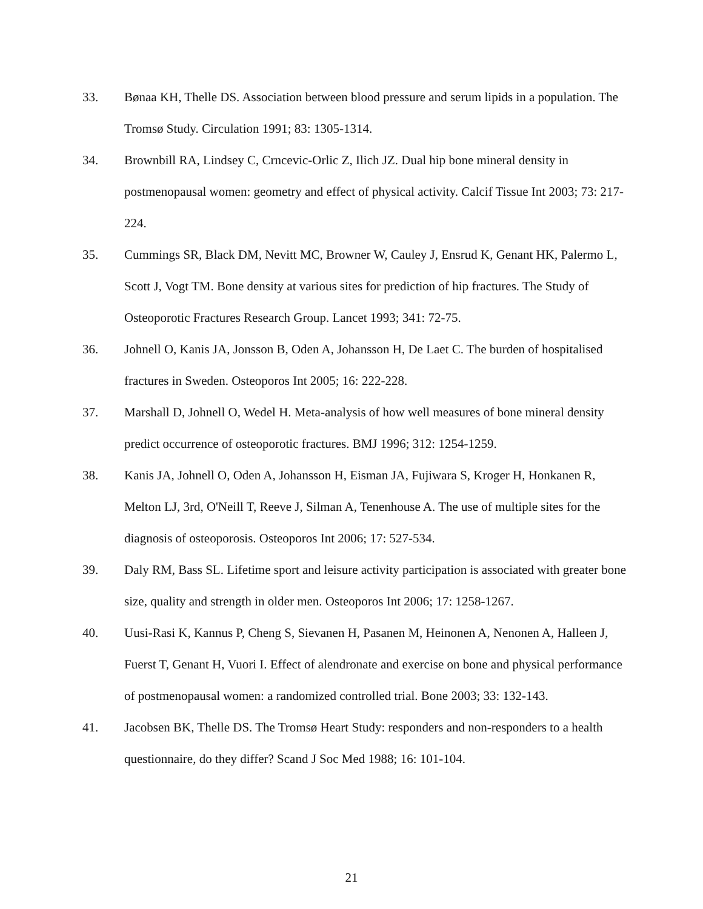33. Bønaa KH, Thelle DS. Association between blood pressure and serum lipids in a population. The Tromsø Study. Circulation 1991; 83: 1305-1314.
34. Brownbill RA, Lindsey C, Crncevic-Orlic Z, Ilich JZ. Dual hip bone mineral density in postmenopausal women: geometry and effect of physical activity. Calcif Tissue Int 2003; 73: 217-224.
35. Cummings SR, Black DM, Nevitt MC, Browner W, Cauley J, Ensrud K, Genant HK, Palermo L, Scott J, Vogt TM. Bone density at various sites for prediction of hip fractures. The Study of Osteoporotic Fractures Research Group. Lancet 1993; 341: 72-75.
36. Johnell O, Kanis JA, Jonsson B, Oden A, Johansson H, De Laet C. The burden of hospitalised fractures in Sweden. Osteoporos Int 2005; 16: 222-228.
37. Marshall D, Johnell O, Wedel H. Meta-analysis of how well measures of bone mineral density predict occurrence of osteoporotic fractures. BMJ 1996; 312: 1254-1259.
38. Kanis JA, Johnell O, Oden A, Johansson H, Eisman JA, Fujiwara S, Kroger H, Honkanen R, Melton LJ, 3rd, O'Neill T, Reeve J, Silman A, Tenenhouse A. The use of multiple sites for the diagnosis of osteoporosis. Osteoporos Int 2006; 17: 527-534.
39. Daly RM, Bass SL. Lifetime sport and leisure activity participation is associated with greater bone size, quality and strength in older men. Osteoporos Int 2006; 17: 1258-1267.
40. Uusi-Rasi K, Kannus P, Cheng S, Sievanen H, Pasanen M, Heinonen A, Nenonen A, Halleen J, Fuerst T, Genant H, Vuori I. Effect of alendronate and exercise on bone and physical performance of postmenopausal women: a randomized controlled trial. Bone 2003; 33: 132-143.
41. Jacobsen BK, Thelle DS. The Tromsø Heart Study: responders and non-responders to a health questionnaire, do they differ? Scand J Soc Med 1988; 16: 101-104.
21